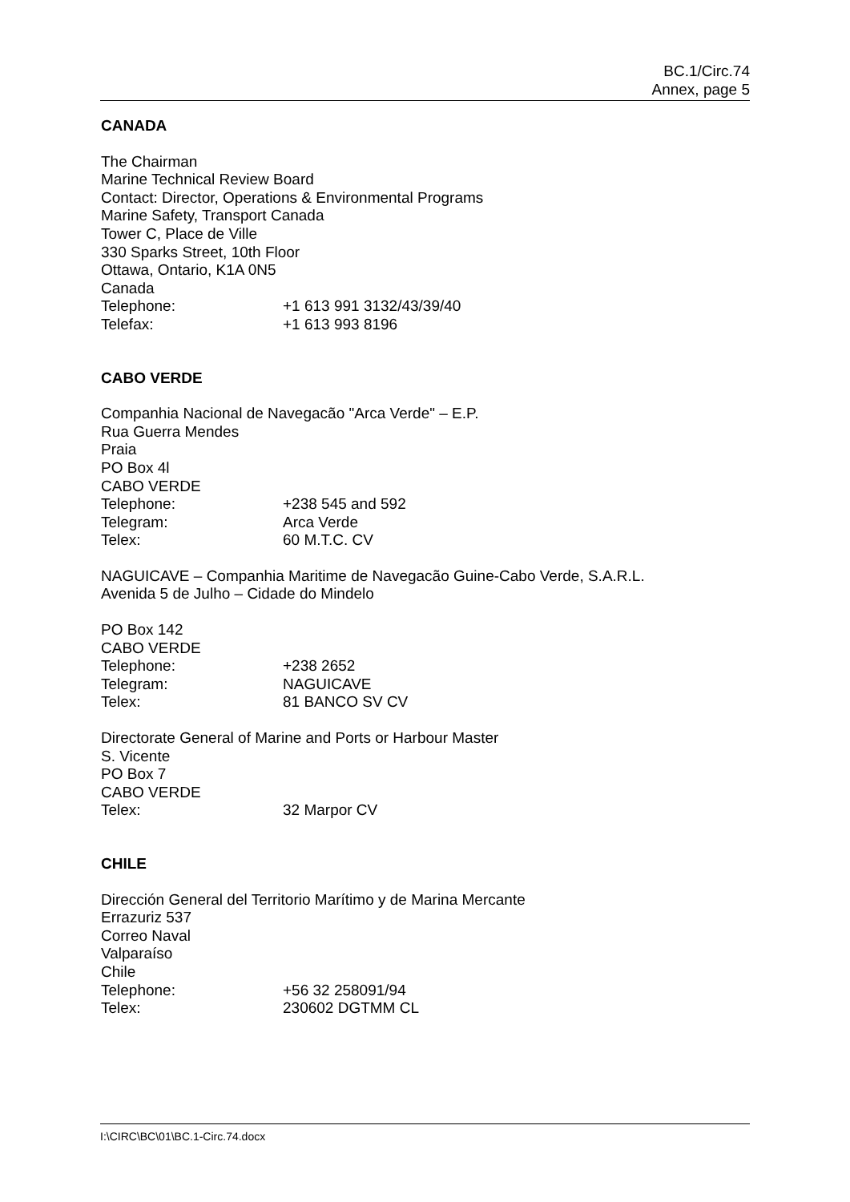BC.1/Circ.74
Annex, page 5
CANADA
The Chairman
Marine Technical Review Board
Contact: Director, Operations & Environmental Programs
Marine Safety, Transport Canada
Tower C, Place de Ville
330 Sparks Street, 10th Floor
Ottawa, Ontario, K1A 0N5
Canada
Telephone: +1 613 991 3132/43/39/40
Telefax: +1 613 993 8196
CABO VERDE
Companhia Nacional de Navegacão "Arca Verde" – E.P.
Rua Guerra Mendes
Praia
PO Box 4l
CABO VERDE
Telephone: +238 545 and 592
Telegram: Arca Verde
Telex: 60 M.T.C. CV
NAGUICAVE – Companhia Maritime de Navegacão Guine-Cabo Verde, S.A.R.L.
Avenida 5 de Julho – Cidade do Mindelo
PO Box 142
CABO VERDE
Telephone: +238 2652
Telegram: NAGUICAVE
Telex: 81 BANCO SV CV
Directorate General of Marine and Ports or Harbour Master
S. Vicente
PO Box 7
CABO VERDE
Telex: 32 Marpor CV
CHILE
Dirección General del Territorio Marítimo y de Marina Mercante
Errazuriz 537
Correo Naval
Valparaíso
Chile
Telephone: +56 32 258091/94
Telex: 230602 DGTMM CL
I:\CIRC\BC\01\BC.1-Circ.74.docx